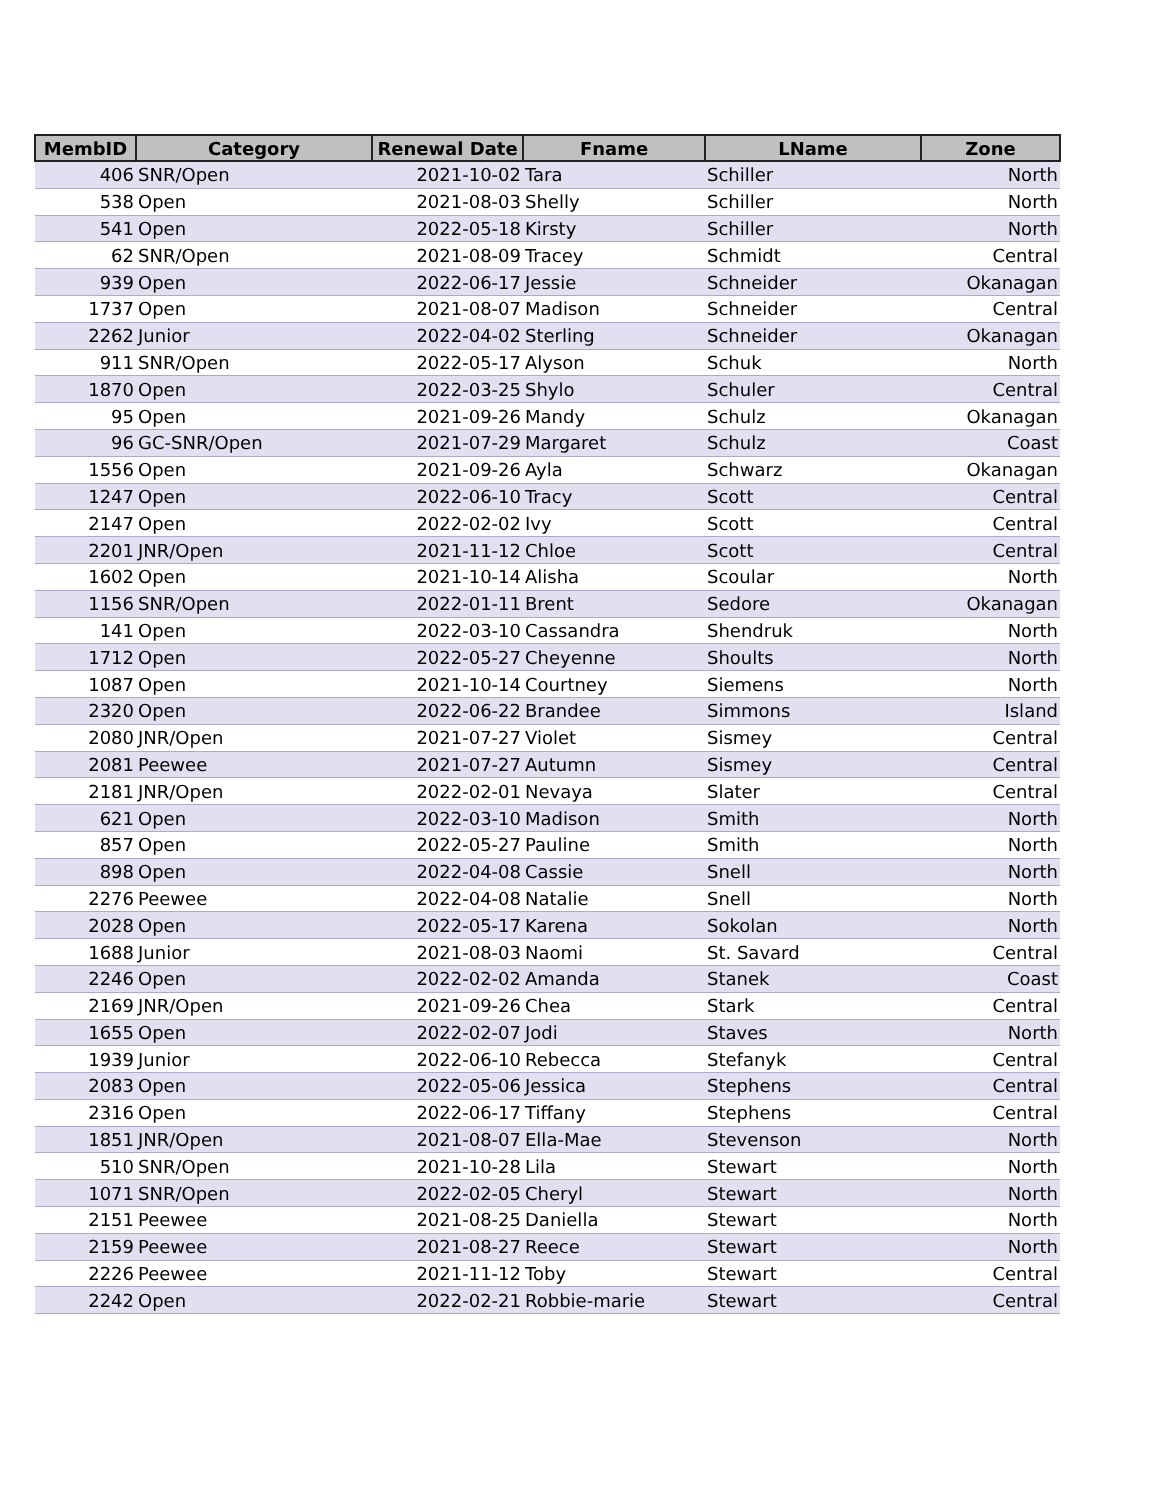| MembID | Category | Renewal Date | Fname | LName | Zone |
| --- | --- | --- | --- | --- | --- |
| 406 | SNR/Open | 2021-10-02 | Tara | Schiller | North |
| 538 | Open | 2021-08-03 | Shelly | Schiller | North |
| 541 | Open | 2022-05-18 | Kirsty | Schiller | North |
| 62 | SNR/Open | 2021-08-09 | Tracey | Schmidt | Central |
| 939 | Open | 2022-06-17 | Jessie | Schneider | Okanagan |
| 1737 | Open | 2021-08-07 | Madison | Schneider | Central |
| 2262 | Junior | 2022-04-02 | Sterling | Schneider | Okanagan |
| 911 | SNR/Open | 2022-05-17 | Alyson | Schuk | North |
| 1870 | Open | 2022-03-25 | Shylo | Schuler | Central |
| 95 | Open | 2021-09-26 | Mandy | Schulz | Okanagan |
| 96 | GC-SNR/Open | 2021-07-29 | Margaret | Schulz | Coast |
| 1556 | Open | 2021-09-26 | Ayla | Schwarz | Okanagan |
| 1247 | Open | 2022-06-10 | Tracy | Scott | Central |
| 2147 | Open | 2022-02-02 | Ivy | Scott | Central |
| 2201 | JNR/Open | 2021-11-12 | Chloe | Scott | Central |
| 1602 | Open | 2021-10-14 | Alisha | Scoular | North |
| 1156 | SNR/Open | 2022-01-11 | Brent | Sedore | Okanagan |
| 141 | Open | 2022-03-10 | Cassandra | Shendruk | North |
| 1712 | Open | 2022-05-27 | Cheyenne | Shoults | North |
| 1087 | Open | 2021-10-14 | Courtney | Siemens | North |
| 2320 | Open | 2022-06-22 | Brandee | Simmons | Island |
| 2080 | JNR/Open | 2021-07-27 | Violet | Sismey | Central |
| 2081 | Peewee | 2021-07-27 | Autumn | Sismey | Central |
| 2181 | JNR/Open | 2022-02-01 | Nevaya | Slater | Central |
| 621 | Open | 2022-03-10 | Madison | Smith | North |
| 857 | Open | 2022-05-27 | Pauline | Smith | North |
| 898 | Open | 2022-04-08 | Cassie | Snell | North |
| 2276 | Peewee | 2022-04-08 | Natalie | Snell | North |
| 2028 | Open | 2022-05-17 | Karena | Sokolan | North |
| 1688 | Junior | 2021-08-03 | Naomi | St. Savard | Central |
| 2246 | Open | 2022-02-02 | Amanda | Stanek | Coast |
| 2169 | JNR/Open | 2021-09-26 | Chea | Stark | Central |
| 1655 | Open | 2022-02-07 | Jodi | Staves | North |
| 1939 | Junior | 2022-06-10 | Rebecca | Stefanyk | Central |
| 2083 | Open | 2022-05-06 | Jessica | Stephens | Central |
| 2316 | Open | 2022-06-17 | Tiffany | Stephens | Central |
| 1851 | JNR/Open | 2021-08-07 | Ella-Mae | Stevenson | North |
| 510 | SNR/Open | 2021-10-28 | Lila | Stewart | North |
| 1071 | SNR/Open | 2022-02-05 | Cheryl | Stewart | North |
| 2151 | Peewee | 2021-08-25 | Daniella | Stewart | North |
| 2159 | Peewee | 2021-08-27 | Reece | Stewart | North |
| 2226 | Peewee | 2021-11-12 | Toby | Stewart | Central |
| 2242 | Open | 2022-02-21 | Robbie-marie | Stewart | Central |